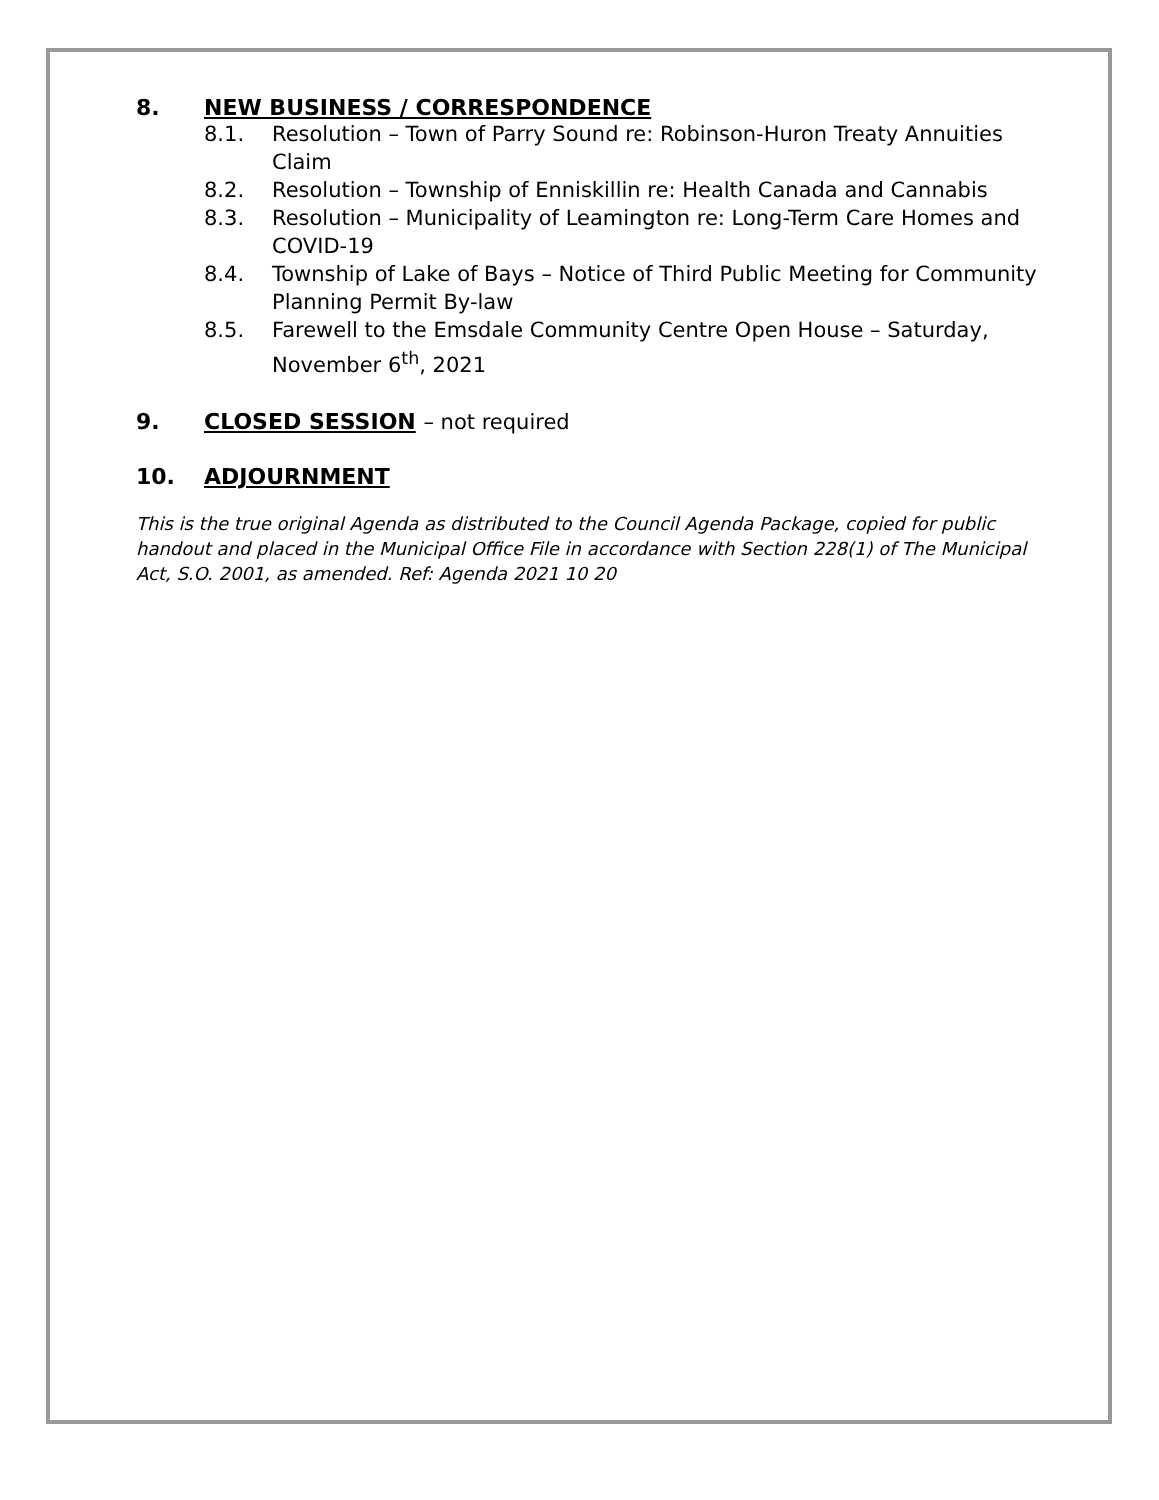8. NEW BUSINESS / CORRESPONDENCE
8.1. Resolution – Town of Parry Sound re: Robinson-Huron Treaty Annuities Claim
8.2. Resolution – Township of Enniskillin re: Health Canada and Cannabis
8.3. Resolution – Municipality of Leamington re: Long-Term Care Homes and COVID-19
8.4. Township of Lake of Bays – Notice of Third Public Meeting for Community Planning Permit By-law
8.5. Farewell to the Emsdale Community Centre Open House – Saturday, November 6<sup>th</sup>, 2021
9. CLOSED SESSION – not required
10. ADJOURNMENT
This is the true original Agenda as distributed to the Council Agenda Package, copied for public handout and placed in the Municipal Office File in accordance with Section 228(1) of The Municipal Act, S.O. 2001, as amended. Ref: Agenda 2021 10 20